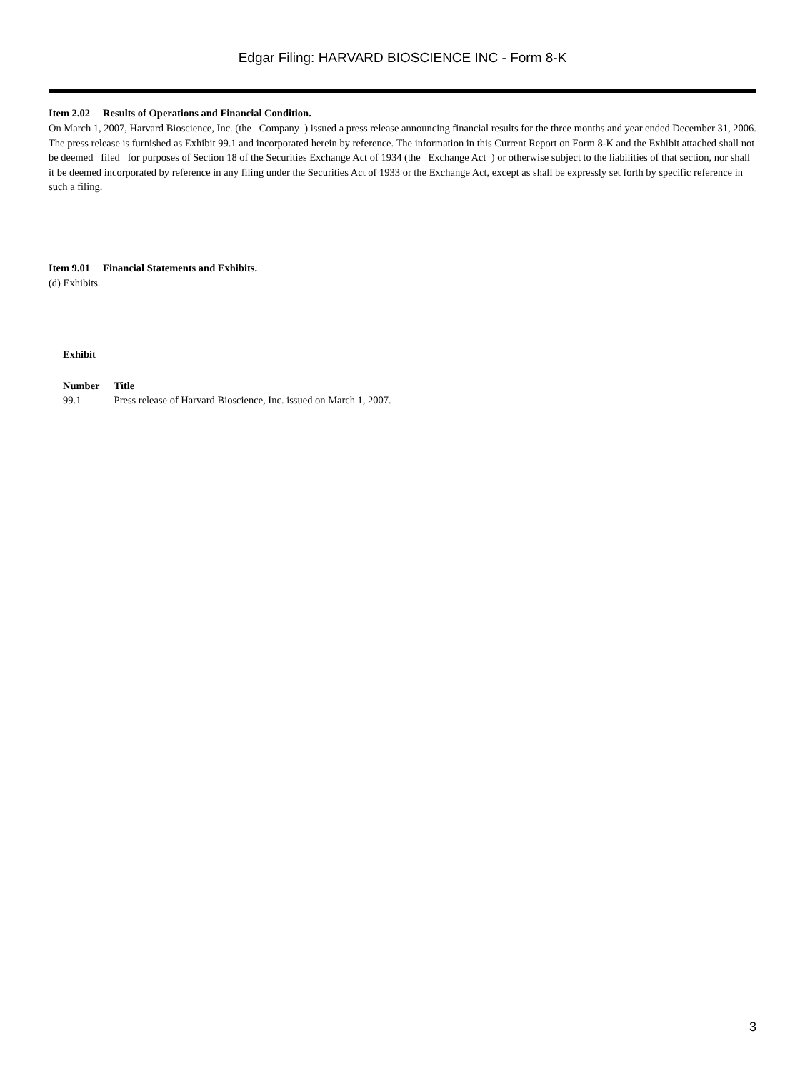Edgar Filing: HARVARD BIOSCIENCE INC - Form 8-K
Item 2.02 Results of Operations and Financial Condition.
On March 1, 2007, Harvard Bioscience, Inc. (the Company ) issued a press release announcing financial results for the three months and year ended December 31, 2006. The press release is furnished as Exhibit 99.1 and incorporated herein by reference. The information in this Current Report on Form 8-K and the Exhibit attached shall not be deemed filed for purposes of Section 18 of the Securities Exchange Act of 1934 (the Exchange Act ) or otherwise subject to the liabilities of that section, nor shall it be deemed incorporated by reference in any filing under the Securities Act of 1933 or the Exchange Act, except as shall be expressly set forth by specific reference in such a filing.
Item 9.01 Financial Statements and Exhibits.
(d) Exhibits.
| Exhibit | |
| --- | --- |
| Number | Title |
| 99.1 | Press release of Harvard Bioscience, Inc. issued on March 1, 2007. |
3